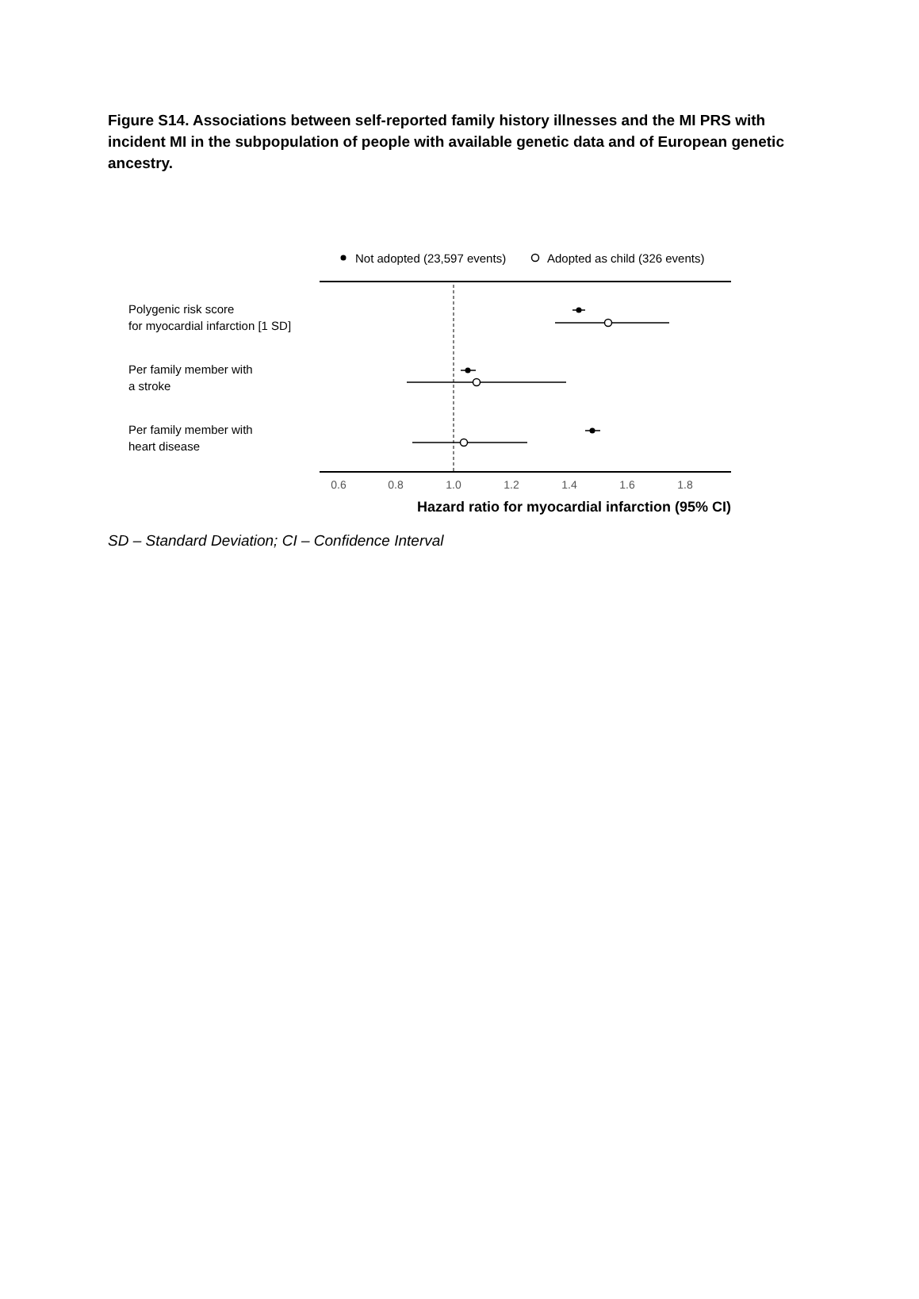Figure S14. Associations between self-reported family history illnesses and the MI PRS with incident MI in the subpopulation of people with available genetic data and of European genetic ancestry.
Not adopted (23,597 events)
Adopted as child (326 events)
Polygenic risk score
for myocardial infarction [1 SD]
Per family member with
a stroke
Per family member with
heart disease
0.6
0.8
1.0
1.2
1.4
1.6
1.8
Hazard ratio for myocardial infarction (95% CI)
SD – Standard Deviation; CI – Confidence Interval